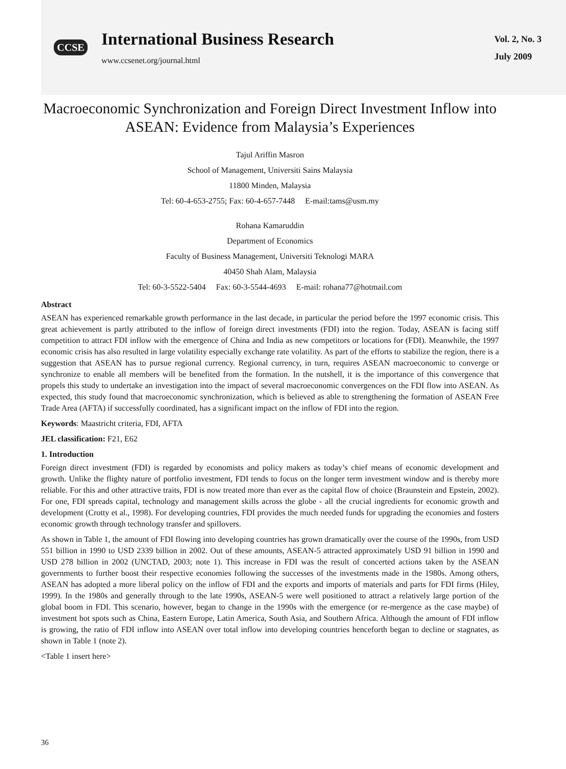CCSE
International Business Research
www.ccsenet.org/journal.html
Vol. 2, No. 3
July 2009
Macroeconomic Synchronization and Foreign Direct Investment Inflow into ASEAN: Evidence from Malaysia’s Experiences
Tajul Ariffin Masron
School of Management, Universiti Sains Malaysia
11800 Minden, Malaysia
Tel: 60-4-653-2755; Fax: 60-4-657-7448 E-mail:tams@usm.my
Rohana Kamaruddin
Department of Economics
Faculty of Business Management, Universiti Teknologi MARA
40450 Shah Alam, Malaysia
Tel: 60-3-5522-5404 Fax: 60-3-5544-4693 E-mail: rohana77@hotmail.com
Abstract
ASEAN has experienced remarkable growth performance in the last decade, in particular the period before the 1997 economic crisis. This great achievement is partly attributed to the inflow of foreign direct investments (FDI) into the region. Today, ASEAN is facing stiff competition to attract FDI inflow with the emergence of China and India as new competitors or locations for (FDI). Meanwhile, the 1997 economic crisis has also resulted in large volatility especially exchange rate volatility. As part of the efforts to stabilize the region, there is a suggestion that ASEAN has to pursue regional currency. Regional currency, in turn, requires ASEAN macroeconomic to converge or synchronize to enable all members will be benefited from the formation. In the nutshell, it is the importance of this convergence that propels this study to undertake an investigation into the impact of several macroeconomic convergences on the FDI flow into ASEAN. As expected, this study found that macroeconomic synchronization, which is believed as able to strengthening the formation of ASEAN Free Trade Area (AFTA) if successfully coordinated, has a significant impact on the inflow of FDI into the region.
Keywords: Maastricht criteria, FDI, AFTA
JEL classification: F21, E62
1. Introduction
Foreign direct investment (FDI) is regarded by economists and policy makers as today’s chief means of economic development and growth. Unlike the flighty nature of portfolio investment, FDI tends to focus on the longer term investment window and is thereby more reliable. For this and other attractive traits, FDI is now treated more than ever as the capital flow of choice (Braunstein and Epstein, 2002). For one, FDI spreads capital, technology and management skills across the globe - all the crucial ingredients for economic growth and development (Crotty et al., 1998). For developing countries, FDI provides the much needed funds for upgrading the economies and fosters economic growth through technology transfer and spillovers.
As shown in Table 1, the amount of FDI flowing into developing countries has grown dramatically over the course of the 1990s, from USD 551 billion in 1990 to USD 2339 billion in 2002. Out of these amounts, ASEAN-5 attracted approximately USD 91 billion in 1990 and USD 278 billion in 2002 (UNCTAD, 2003; note 1). This increase in FDI was the result of concerted actions taken by the ASEAN governments to further boost their respective economies following the successes of the investments made in the 1980s. Among others, ASEAN has adopted a more liberal policy on the inflow of FDI and the exports and imports of materials and parts for FDI firms (Hiley, 1999). In the 1980s and generally through to the late 1990s, ASEAN-5 were well positioned to attract a relatively large portion of the global boom in FDI. This scenario, however, began to change in the 1990s with the emergence (or re-mergence as the case maybe) of investment hot spots such as China, Eastern Europe, Latin America, South Asia, and Southern Africa. Although the amount of FDI inflow is growing, the ratio of FDI inflow into ASEAN over total inflow into developing countries henceforth began to decline or stagnates, as shown in Table 1 (note 2).
<Table 1 insert here>
36